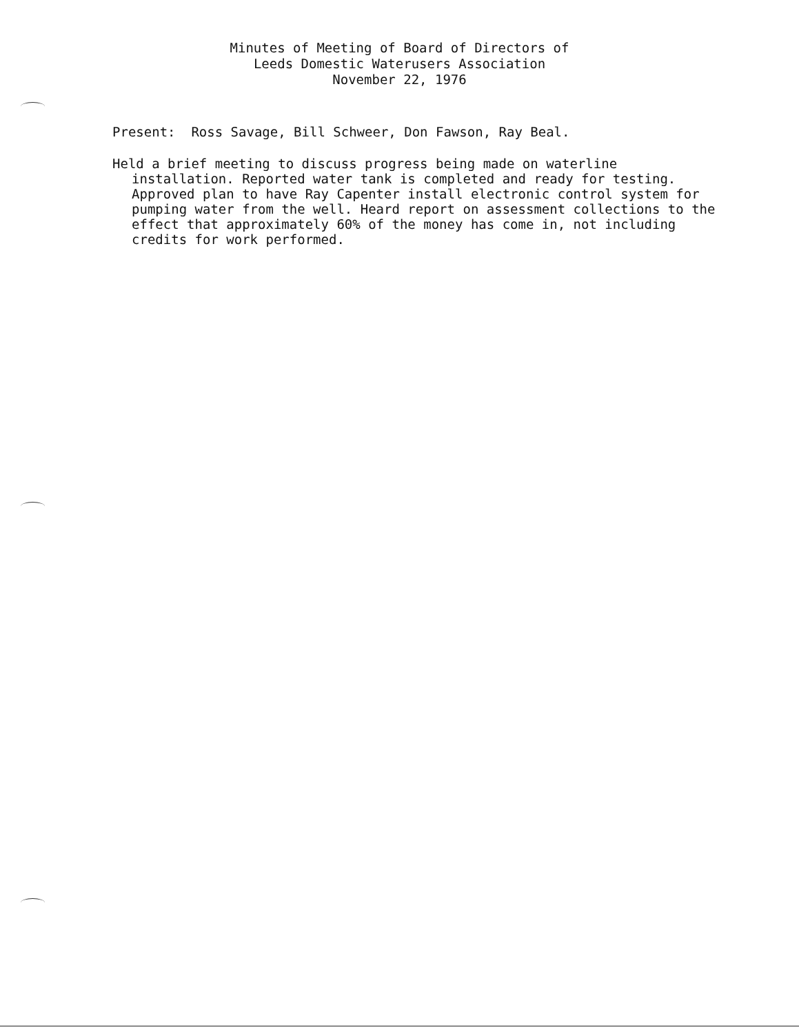Minutes of Meeting of Board of Directors of
Leeds Domestic Waterusers Association
November 22, 1976
Present: Ross Savage, Bill Schweer, Don Fawson, Ray Beal.
Held a brief meeting to discuss progress being made on waterline installation. Reported water tank is completed and ready for testing. Approved plan to have Ray Capenter install electronic control system for pumping water from the well. Heard report on assessment collections to the effect that approximately 60% of the money has come in, not including credits for work performed.